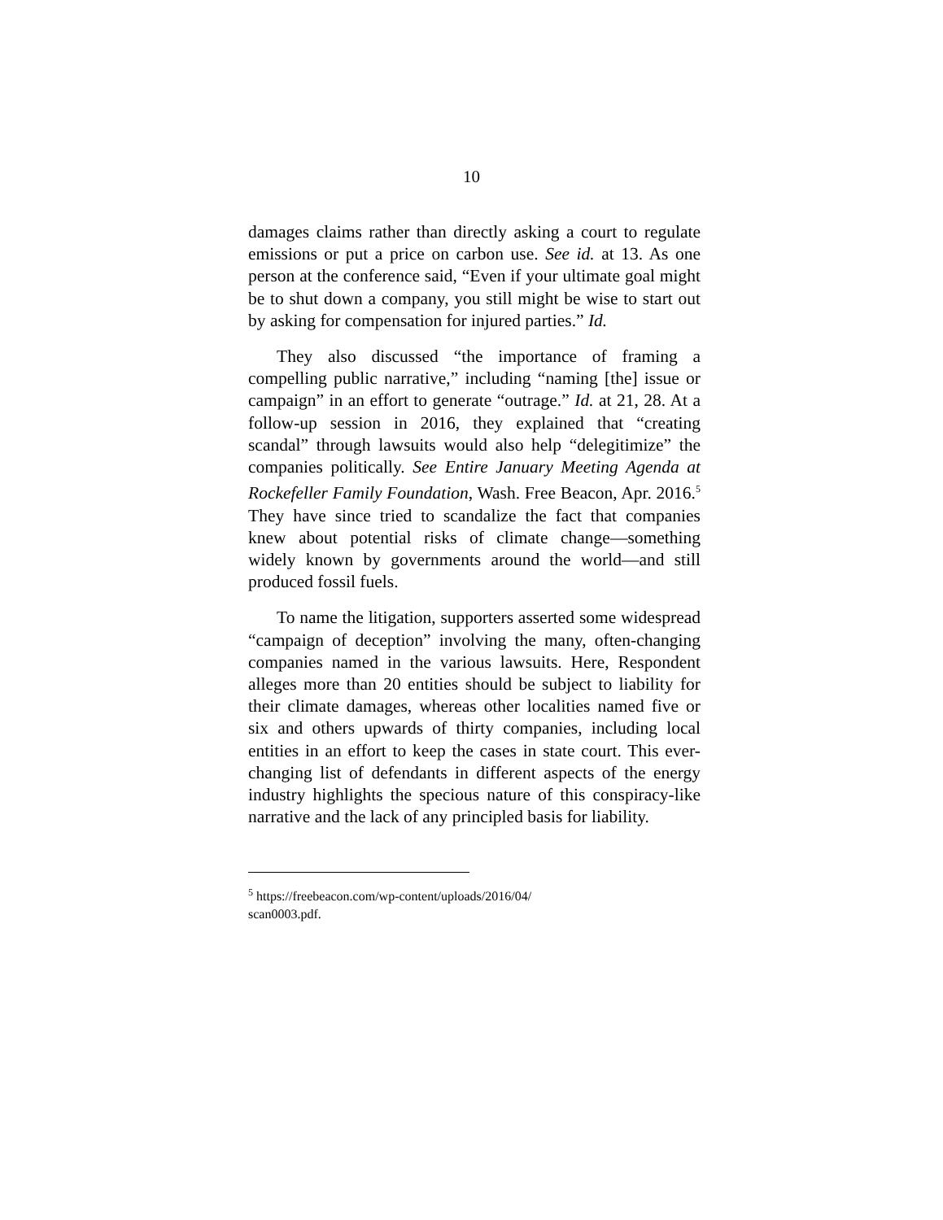10
damages claims rather than directly asking a court to regulate emissions or put a price on carbon use. See id. at 13. As one person at the conference said, “Even if your ultimate goal might be to shut down a company, you still might be wise to start out by asking for compensation for injured parties.” Id.
They also discussed “the importance of framing a compelling public narrative,” including “naming [the] issue or campaign” in an effort to generate “outrage.” Id. at 21, 28. At a follow-up session in 2016, they explained that “creating scandal” through lawsuits would also help “delegitimize” the companies politically. See Entire January Meeting Agenda at Rockefeller Family Foundation, Wash. Free Beacon, Apr. 2016.<sup>5</sup> They have since tried to scandalize the fact that companies knew about potential risks of climate change—something widely known by governments around the world—and still produced fossil fuels.
To name the litigation, supporters asserted some widespread “campaign of deception” involving the many, often-changing companies named in the various lawsuits. Here, Respondent alleges more than 20 entities should be subject to liability for their climate damages, whereas other localities named five or six and others upwards of thirty companies, including local entities in an effort to keep the cases in state court. This ever-changing list of defendants in different aspects of the energy industry highlights the specious nature of this conspiracy-like narrative and the lack of any principled basis for liability.
<sup>5</sup> https://freebeacon.com/wp-content/uploads/2016/04/
scan0003.pdf.